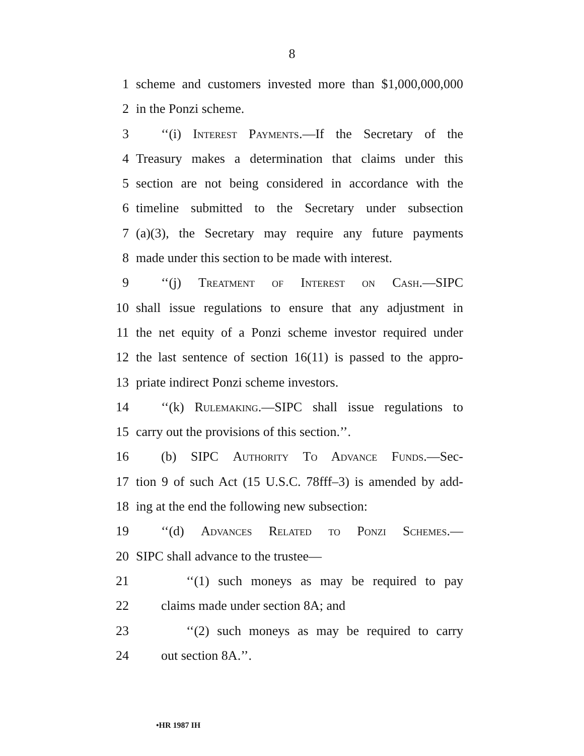8
1 scheme and customers invested more than $1,000,000,000
2 in the Ponzi scheme.
3 ‘‘(i) Interest Payments.—If the Secretary of the
4 Treasury makes a determination that claims under this
5 section are not being considered in accordance with the
6 timeline submitted to the Secretary under subsection
7 (a)(3), the Secretary may require any future payments
8 made under this section to be made with interest.
9 ‘‘(j) Treatment of Interest on Cash.—SIPC
10 shall issue regulations to ensure that any adjustment in
11 the net equity of a Ponzi scheme investor required under
12 the last sentence of section 16(11) is passed to the appro-
13 priate indirect Ponzi scheme investors.
14 ‘‘(k) Rulemaking.—SIPC shall issue regulations to
15 carry out the provisions of this section.’’.
16 (b) SIPC Authority To Advance Funds.—Sec-
17 tion 9 of such Act (15 U.S.C. 78fff–3) is amended by add-
18 ing at the end the following new subsection:
19 ‘‘(d) Advances Related to Ponzi Schemes.—
20 SIPC shall advance to the trustee—
21 ‘‘(1) such moneys as may be required to pay
22 claims made under section 8A; and
23 ‘‘(2) such moneys as may be required to carry
24 out section 8A.’’.
•HR 1987 IH